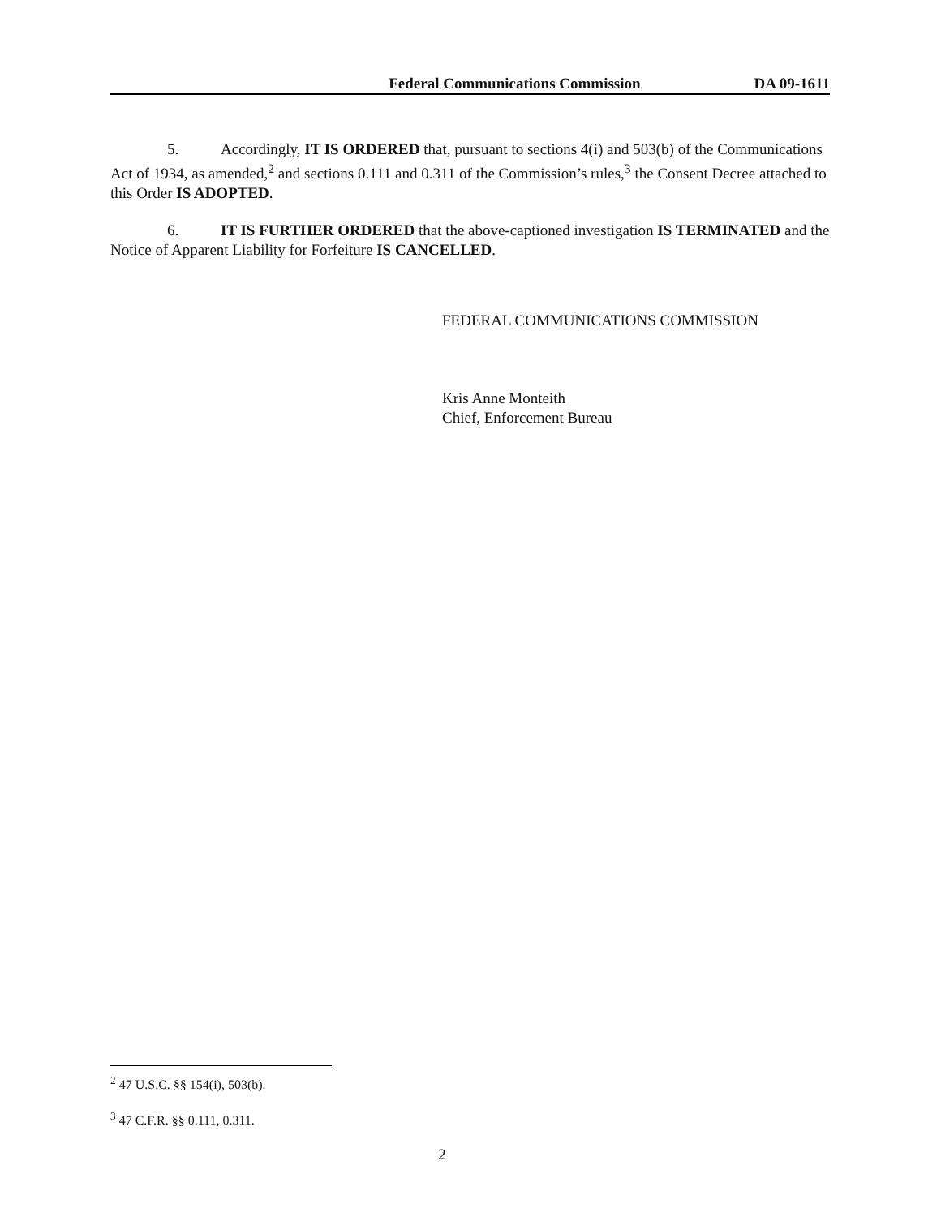Federal Communications Commission DA 09-1611
5. Accordingly, IT IS ORDERED that, pursuant to sections 4(i) and 503(b) of the Communications Act of 1934, as amended,<sup>2</sup> and sections 0.111 and 0.311 of the Commission’s rules,<sup>3</sup> the Consent Decree attached to this Order IS ADOPTED.
6. IT IS FURTHER ORDERED that the above-captioned investigation IS TERMINATED and the Notice of Apparent Liability for Forfeiture IS CANCELLED.
FEDERAL COMMUNICATIONS COMMISSION
Kris Anne Monteith
Chief, Enforcement Bureau
<sup>2</sup> 47 U.S.C. §§ 154(i), 503(b).
<sup>3</sup> 47 C.F.R. §§ 0.111, 0.311.
2